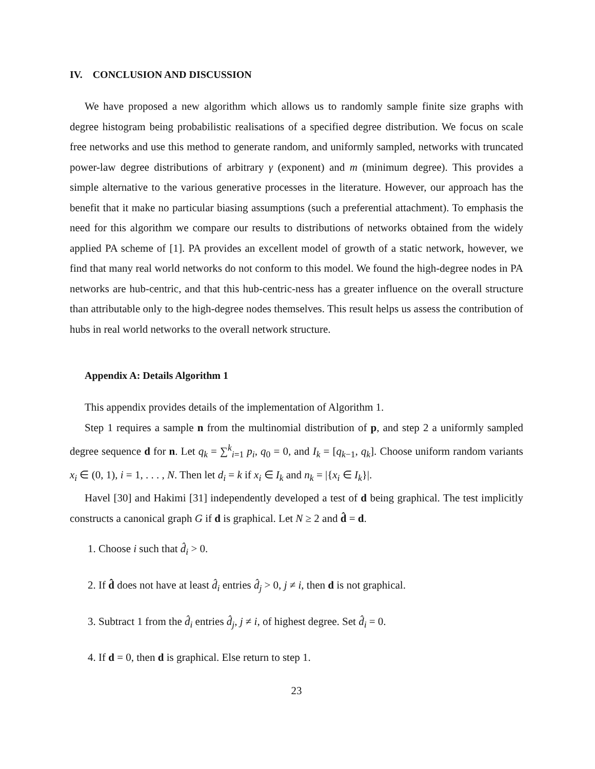IV. CONCLUSION AND DISCUSSION
We have proposed a new algorithm which allows us to randomly sample finite size graphs with degree histogram being probabilistic realisations of a specified degree distribution. We focus on scale free networks and use this method to generate random, and uniformly sampled, networks with truncated power-law degree distributions of arbitrary γ (exponent) and m (minimum degree). This provides a simple alternative to the various generative processes in the literature. However, our approach has the benefit that it make no particular biasing assumptions (such a preferential attachment). To emphasis the need for this algorithm we compare our results to distributions of networks obtained from the widely applied PA scheme of [1]. PA provides an excellent model of growth of a static network, however, we find that many real world networks do not conform to this model. We found the high-degree nodes in PA networks are hub-centric, and that this hub-centric-ness has a greater influence on the overall structure than attributable only to the high-degree nodes themselves. This result helps us assess the contribution of hubs in real world networks to the overall network structure.
Appendix A: Details Algorithm 1
This appendix provides details of the implementation of Algorithm 1.
Step 1 requires a sample n from the multinomial distribution of p, and step 2 a uniformly sampled degree sequence d for n. Let q<sub>k</sub> = ∑<sup>k</sup><sub>i=1</sub> p<sub>i</sub>, q<sub>0</sub> = 0, and I<sub>k</sub> = [q<sub>k−1</sub>, q<sub>k</sub>]. Choose uniform random variants x<sub>i</sub> ∈ (0, 1), i = 1, . . . , N. Then let d<sub>i</sub> = k if x<sub>i</sub> ∈ I<sub>k</sub> and n<sub>k</sub> = |{x<sub>i</sub> ∈ I<sub>k</sub>}|.
Havel [30] and Hakimi [31] independently developed a test of d being graphical. The test implicitly constructs a canonical graph G if d is graphical. Let N ≥ 2 and d̂ = d.
1. Choose i such that d̂<sub>i</sub> > 0.
2. If d̂ does not have at least d̂<sub>i</sub> entries d̂<sub>j</sub> > 0, j ≠ i, then d is not graphical.
3. Subtract 1 from the d̂<sub>i</sub> entries d̂<sub>j</sub>, j ≠ i, of highest degree. Set d̂<sub>i</sub> = 0.
4. If d = 0, then d is graphical. Else return to step 1.
23